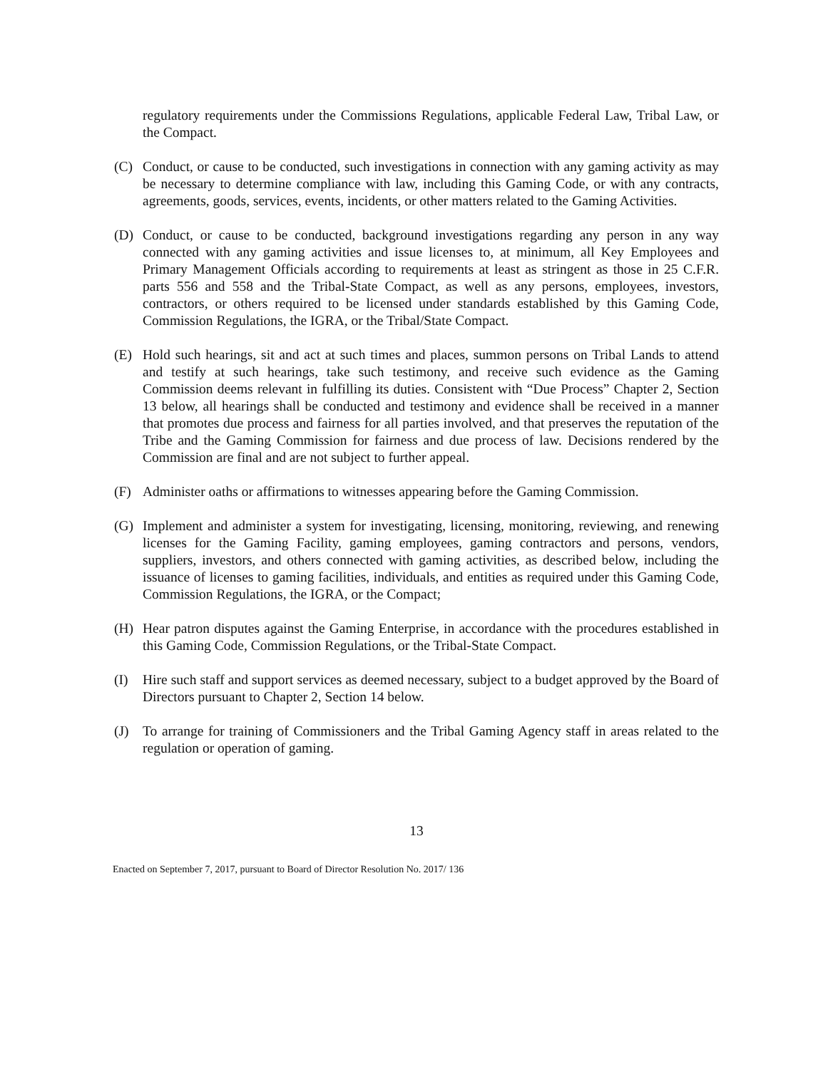regulatory requirements under the Commissions Regulations, applicable Federal Law, Tribal Law, or the Compact.
(C) Conduct, or cause to be conducted, such investigations in connection with any gaming activity as may be necessary to determine compliance with law, including this Gaming Code, or with any contracts, agreements, goods, services, events, incidents, or other matters related to the Gaming Activities.
(D) Conduct, or cause to be conducted, background investigations regarding any person in any way connected with any gaming activities and issue licenses to, at minimum, all Key Employees and Primary Management Officials according to requirements at least as stringent as those in 25 C.F.R. parts 556 and 558 and the Tribal-State Compact, as well as any persons, employees, investors, contractors, or others required to be licensed under standards established by this Gaming Code, Commission Regulations, the IGRA, or the Tribal/State Compact.
(E) Hold such hearings, sit and act at such times and places, summon persons on Tribal Lands to attend and testify at such hearings, take such testimony, and receive such evidence as the Gaming Commission deems relevant in fulfilling its duties. Consistent with “Due Process” Chapter 2, Section 13 below, all hearings shall be conducted and testimony and evidence shall be received in a manner that promotes due process and fairness for all parties involved, and that preserves the reputation of the Tribe and the Gaming Commission for fairness and due process of law. Decisions rendered by the Commission are final and are not subject to further appeal.
(F) Administer oaths or affirmations to witnesses appearing before the Gaming Commission.
(G) Implement and administer a system for investigating, licensing, monitoring, reviewing, and renewing licenses for the Gaming Facility, gaming employees, gaming contractors and persons, vendors, suppliers, investors, and others connected with gaming activities, as described below, including the issuance of licenses to gaming facilities, individuals, and entities as required under this Gaming Code, Commission Regulations, the IGRA, or the Compact;
(H) Hear patron disputes against the Gaming Enterprise, in accordance with the procedures established in this Gaming Code, Commission Regulations, or the Tribal-State Compact.
(I) Hire such staff and support services as deemed necessary, subject to a budget approved by the Board of Directors pursuant to Chapter 2, Section 14 below.
(J) To arrange for training of Commissioners and the Tribal Gaming Agency staff in areas related to the regulation or operation of gaming.
13
Enacted on September 7, 2017, pursuant to Board of Director Resolution No. 2017/ 136